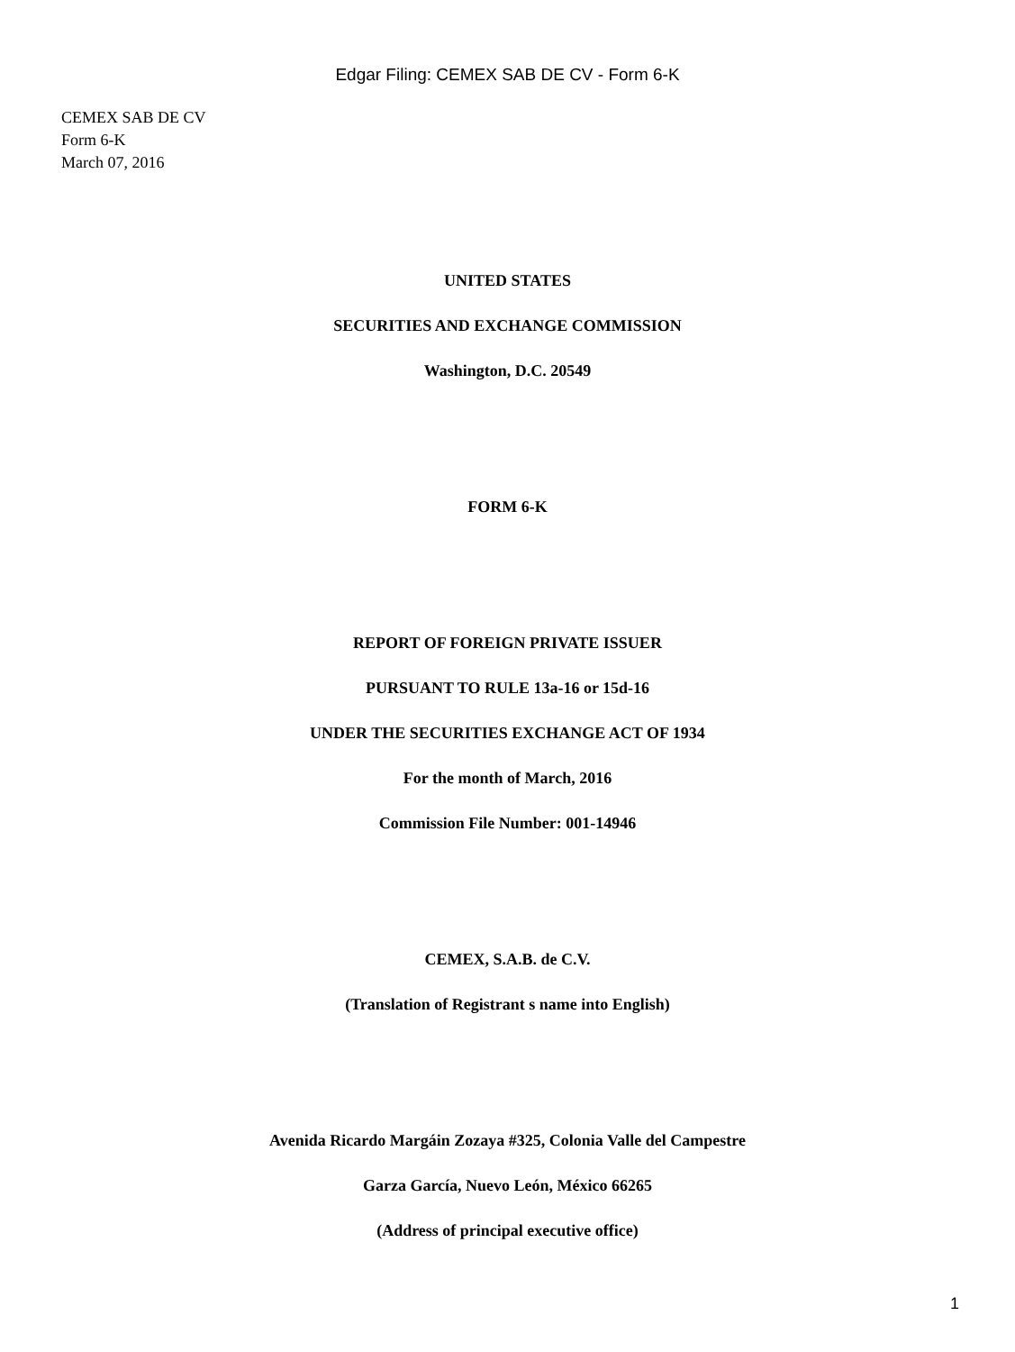Edgar Filing: CEMEX SAB DE CV - Form 6-K
CEMEX SAB DE CV
Form 6-K
March 07, 2016
UNITED STATES
SECURITIES AND EXCHANGE COMMISSION
Washington, D.C. 20549
FORM 6-K
REPORT OF FOREIGN PRIVATE ISSUER
PURSUANT TO RULE 13a-16 or 15d-16
UNDER THE SECURITIES EXCHANGE ACT OF 1934
For the month of March, 2016
Commission File Number: 001-14946
CEMEX, S.A.B. de C.V.
(Translation of Registrant s name into English)
Avenida Ricardo Margáin Zozaya #325, Colonia Valle del Campestre
Garza García, Nuevo León, México 66265
(Address of principal executive office)
1